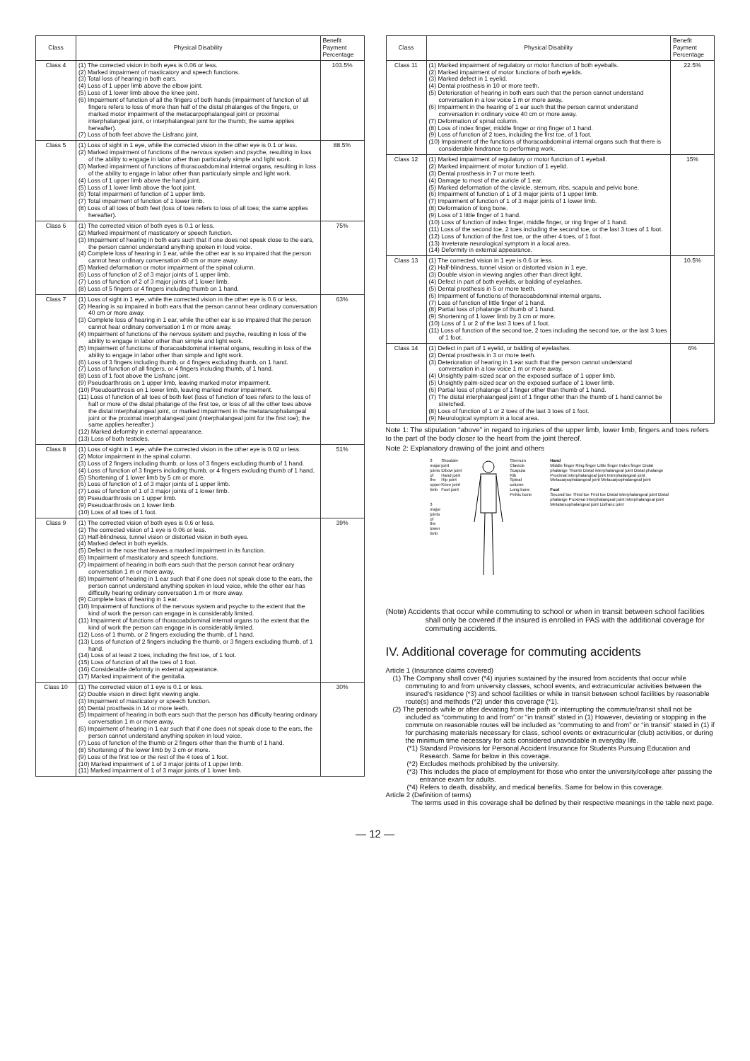| Class | Physical Disability | Benefit Payment Percentage |
| --- | --- | --- |
| Class 4 | (1) The corrected vision in both eyes is 0.06 or less. (2) Marked impairment of masticatory and speech functions. (3) Total loss of hearing in both ears. (4) Loss of 1 upper limb above the elbow joint. (5) Loss of 1 lower limb above the knee joint. (6) Impairment of function of all the fingers of both hands (impairment of function of all fingers refers to loss of more than half of the distal phalanges of the fingers, or marked motor impairment of the metacarpophalangeal joint or proximal interphalangeal joint, or interphalangeal joint for the thumb; the same applies hereafter). (7) Loss of both feet above the Lisfranc joint. | 103.5% |
| Class 5 | (1) Loss of sight in 1 eye, while the corrected vision in the other eye is 0.1 or less. (2) Marked impairment of functions of the nervous system and psyche, resulting in loss of the ability to engage in labor other than particularly simple and light work. (3) Marked impairment of functions of thoracoabdominal internal organs, resulting in loss of the ability to engage in labor other than particularly simple and light work. (4) Loss of 1 upper limb above the hand joint. (5) Loss of 1 lower limb above the foot joint. (6) Total impairment of function of 1 upper limb. (7) Total impairment of function of 1 lower limb. (8) Loss of all toes of both feet (loss of toes refers to loss of all toes; the same applies hereafter). | 88.5% |
| Class 6 | (1) The corrected vision of both eyes is 0.1 or less. (2) Marked impairment of masticatory or speech function. (3) Impairment of hearing in both ears such that if one does not speak close to the ears, the person cannot understand anything spoken in loud voice. (4) Complete loss of hearing in 1 ear, while the other ear is so impaired that the person cannot hear ordinary conversation 40 cm or more away. (5) Marked deformation or motor impairment of the spinal column. (6) Loss of function of 2 of 3 major joints of 1 upper limb. (7) Loss of function of 2 of 3 major joints of 1 lower limb. (8) Loss of 5 fingers or 4 fingers including thumb on 1 hand. | 75% |
| Class 7 | (1) Loss of sight in 1 eye, while the corrected vision in the other eye is 0.6 or less. (2) Hearing is so impaired in both ears that the person cannot hear ordinary conversation 40 cm or more away. (3) Complete loss of hearing in 1 ear, while the other ear is so impaired that the person cannot hear ordinary conversation 1 m or more away. (4) Impairment of functions of the nervous system and psyche, resulting in loss of the ability to engage in labor other than simple and light work. (5) Impairment of functions of thoracoabdominal internal organs, resulting in loss of the ability to engage in labor other than simple and light work. (6) Loss of 3 fingers including thumb, or 4 fingers excluding thumb, on 1 hand. (7) Loss of function of all fingers, or 4 fingers including thumb, of 1 hand. (8) Loss of 1 foot above the Lisfranc joint. (9) Pseudoarthrosis on 1 upper limb, leaving marked motor impairment. (10) Pseudoarthrosis on 1 lower limb, leaving marked motor impairment. (11) Loss of function of all toes of both feet (loss of function of toes refers to the loss of half or more of the distal phalange of the first toe, or loss of all the other toes above the distal interphalangeal joint, or marked impairment in the metatarsophalangeal joint or the proximal interphalangeal joint (interphalangeal joint for the first toe); the same applies hereafter.) (12) Marked deformity in external appearance. (13) Loss of both testicles. | 63% |
| Class 8 | (1) Loss of sight in 1 eye, while the corrected vision in the other eye is 0.02 or less. (2) Motor impairment in the spinal column. (3) Loss of 2 fingers including thumb, or loss of 3 fingers excluding thumb of 1 hand. (4) Loss of function of 3 fingers including thumb, or 4 fingers excluding thumb of 1 hand. (5) Shortening of 1 lower limb by 5 cm or more. (6) Loss of function of 1 of 3 major joints of 1 upper limb. (7) Loss of function of 1 of 3 major joints of 1 lower limb. (8) Pseudoarthrosis on 1 upper limb. (9) Pseudoarthrosis on 1 lower limb. (10) Loss of all toes of 1 foot. | 51% |
| Class 9 | (1) The corrected vision of both eyes is 0.6 or less. (2) The corrected vision of 1 eye is 0.06 or less. (3) Half-blindness, tunnel vision or distorted vision in both eyes. (4) Marked defect in both eyelids. (5) Defect in the nose that leaves a marked impairment in its function. (6) Impairment of masticatory and speech functions. (7) Impairment of hearing in both ears such that the person cannot hear ordinary conversation 1 m or more away. (8) Impairment of hearing in 1 ear such that if one does not speak close to the ears, the person cannot understand anything spoken in loud voice, while the other ear has difficulty hearing ordinary conversation 1 m or more away. (9) Complete loss of hearing in 1 ear. (10) Impairment of functions of the nervous system and psyche to the extent that the kind of work the person can engage in is considerably limited. (11) Impairment of functions of thoracoabdominal internal organs to the extent that the kind of work the person can engage in is considerably limited. (12) Loss of 1 thumb, or 2 fingers excluding the thumb, of 1 hand. (13) Loss of function of 2 fingers including the thumb, or 3 fingers excluding thumb, of 1 hand. (14) Loss of at least 2 toes, including the first toe, of 1 foot. (15) Loss of function of all the toes of 1 foot. (16) Considerable deformity in external appearance. (17) Marked impairment of the genitalia. | 39% |
| Class 10 | (1) The corrected vision of 1 eye is 0.1 or less. (2) Double vision in direct light viewing angle. (3) Impairment of masticatory or speech function. (4) Dental prosthesis in 14 or more teeth. (5) Impairment of hearing in both ears such that the person has difficulty hearing ordinary conversation 1 m or more away. (6) Impairment of hearing in 1 ear such that if one does not speak close to the ears, the person cannot understand anything spoken in loud voice. (7) Loss of function of the thumb or 2 fingers other than the thumb of 1 hand. (8) Shortening of the lower limb by 3 cm or more. (9) Loss of the first toe or the rest of the 4 toes of 1 foot. (10) Marked impairment of 1 of 3 major joints of 1 upper limb. (11) Marked impairment of 1 of 3 major joints of 1 lower limb. | 30% |
| Class | Physical Disability | Benefit Payment Percentage |
| --- | --- | --- |
| Class 11 | (1) Marked impairment of regulatory or motor function of both eyeballs. (2) Marked impairment of motor functions of both eyelids. (3) Marked defect in 1 eyelid. (4) Dental prosthesis in 10 or more teeth. (5) Deterioration of hearing in both ears such that the person cannot understand conversation in a low voice 1 m or more away. (6) Impairment in the hearing of 1 ear such that the person cannot understand conversation in ordinary voice 40 cm or more away. (7) Deformation of spinal column. (8) Loss of index finger, middle finger or ring finger of 1 hand. (9) Loss of function of 2 toes, including the first toe, of 1 foot. (10) Impairment of the functions of thoracoabdominal internal organs such that there is considerable hindrance to performing work. | 22.5% |
| Class 12 | (1) Marked impairment of regulatory or motor function of 1 eyeball. (2) Marked impairment of motor function of 1 eyelid. (3) Dental prosthesis in 7 or more teeth. (4) Damage to most of the auricle of 1 ear. (5) Marked deformation of the clavicle, sternum, ribs, scapula and pelvic bone. (6) Impairment of function of 1 of 3 major joints of 1 upper limb. (7) Impairment of function of 1 of 3 major joints of 1 lower limb. (8) Deformation of long bone. (9) Loss of 1 little finger of 1 hand. (10) Loss of function of index finger, middle finger, or ring finger of 1 hand. (11) Loss of the second toe, 2 toes including the second toe, or the last 3 toes of 1 foot. (12) Loss of function of the first toe, or the other 4 toes, of 1 foot. (13) Inveterate neurological symptom in a local area. (14) Deformity in external appearance. | 15% |
| Class 13 | (1) The corrected vision in 1 eye is 0.6 or less. (2) Half-blindness, tunnel vision or distorted vision in 1 eye. (3) Double vision in viewing angles other than direct light. (4) Defect in part of both eyelids, or balding of eyelashes. (5) Dental prosthesis in 5 or more teeth. (6) Impairment of functions of thoracoabdominal internal organs. (7) Loss of function of little finger of 1 hand. (8) Partial loss of phalange of thumb of 1 hand. (9) Shortening of 1 lower limb by 3 cm or more. (10) Loss of 1 or 2 of the last 3 toes of 1 foot. (11) Loss of function of the second toe, 2 toes including the second toe, or the last 3 toes of 1 foot. | 10.5% |
| Class 14 | (1) Defect in part of 1 eyelid, or balding of eyelashes. (2) Dental prosthesis in 3 or more teeth. (3) Deterioration of hearing in 1 ear such that the person cannot understand conversation in a low voice 1 m or more away. (4) Unsightly palm-sized scar on the exposed surface of 1 upper limb. (5) Unsightly palm-sized scar on the exposed surface of 1 lower limb. (6) Partial loss of phalange of 1 finger other than thumb of 1 hand. (7) The distal interphalangeal joint of 1 finger other than the thumb of 1 hand cannot be stretched. (8) Loss of function of 1 or 2 toes of the last 3 toes of 1 foot. (9) Neurological symptom in a local area. | 6% |
Note 1: The stipulation “above” in regard to injuries of the upper limb, lower limb, fingers and toes refers to the part of the body closer to the heart from the joint thereof.
Note 2: Explanatory drawing of the joint and others
3 major joints of the upper limb
3 major joints of the lower limb
Shoulder joint
Elbow joint
Hand joint
Hip joint
Knee joint
Foot joint
Sternum
Clavicle
Scapula
Rib
Spinal column
Long bone
Pelvic bone
Hand
Middle finger Ring finger Little finger Index finger Distal phalange Thumb Distal interphalangeal joint Distal phalange Proximal interphalangeal joint Interphalangeal joint Metacarpophalangeal joint Metacarpophalangeal joint
Foot
Second toe Third toe First toe Distal interphalangeal joint Distal phalange Proximal interphalangeal joint Interphalangeal joint Metatarsophalangeal joint Lisfranc joint
(Note) Accidents that occur while commuting to school or when in transit between school facilities shall only be covered if the insured is enrolled in PAS with the additional coverage for commuting accidents.
IV. Additional coverage for commuting accidents
Article 1 (Insurance claims covered)
(1) The Company shall cover (*4) injuries sustained by the insured from accidents that occur while commuting to and from university classes, school events, and extracurricular activities between the insured’s residence (*3) and school facilities or while in transit between school facilities by reasonable route(s) and methods (*2) under this coverage (*1).
(2) The periods while or after deviating from the path or interrupting the commute/transit shall not be included as “commuting to and from” or “in transit” stated in (1) However, deviating or stopping in the commute on reasonable routes will be included as “commuting to and from” or “in transit” stated in (1) if for purchasing materials necessary for class, school events or extracurricular (club) activities, or during the minimum time necessary for acts considered unavoidable in everyday life.
(*1) Standard Provisions for Personal Accident Insurance for Students Pursuing Education and Research. Same for below in this coverage.
(*2) Excludes methods prohibited by the university.
(*3) This includes the place of employment for those who enter the university/college after passing the entrance exam for adults.
(*4) Refers to death, disability, and medical benefits. Same for below in this coverage.
Article 2 (Definition of terms)
The terms used in this coverage shall be defined by their respective meanings in the table next page.
— 12 —